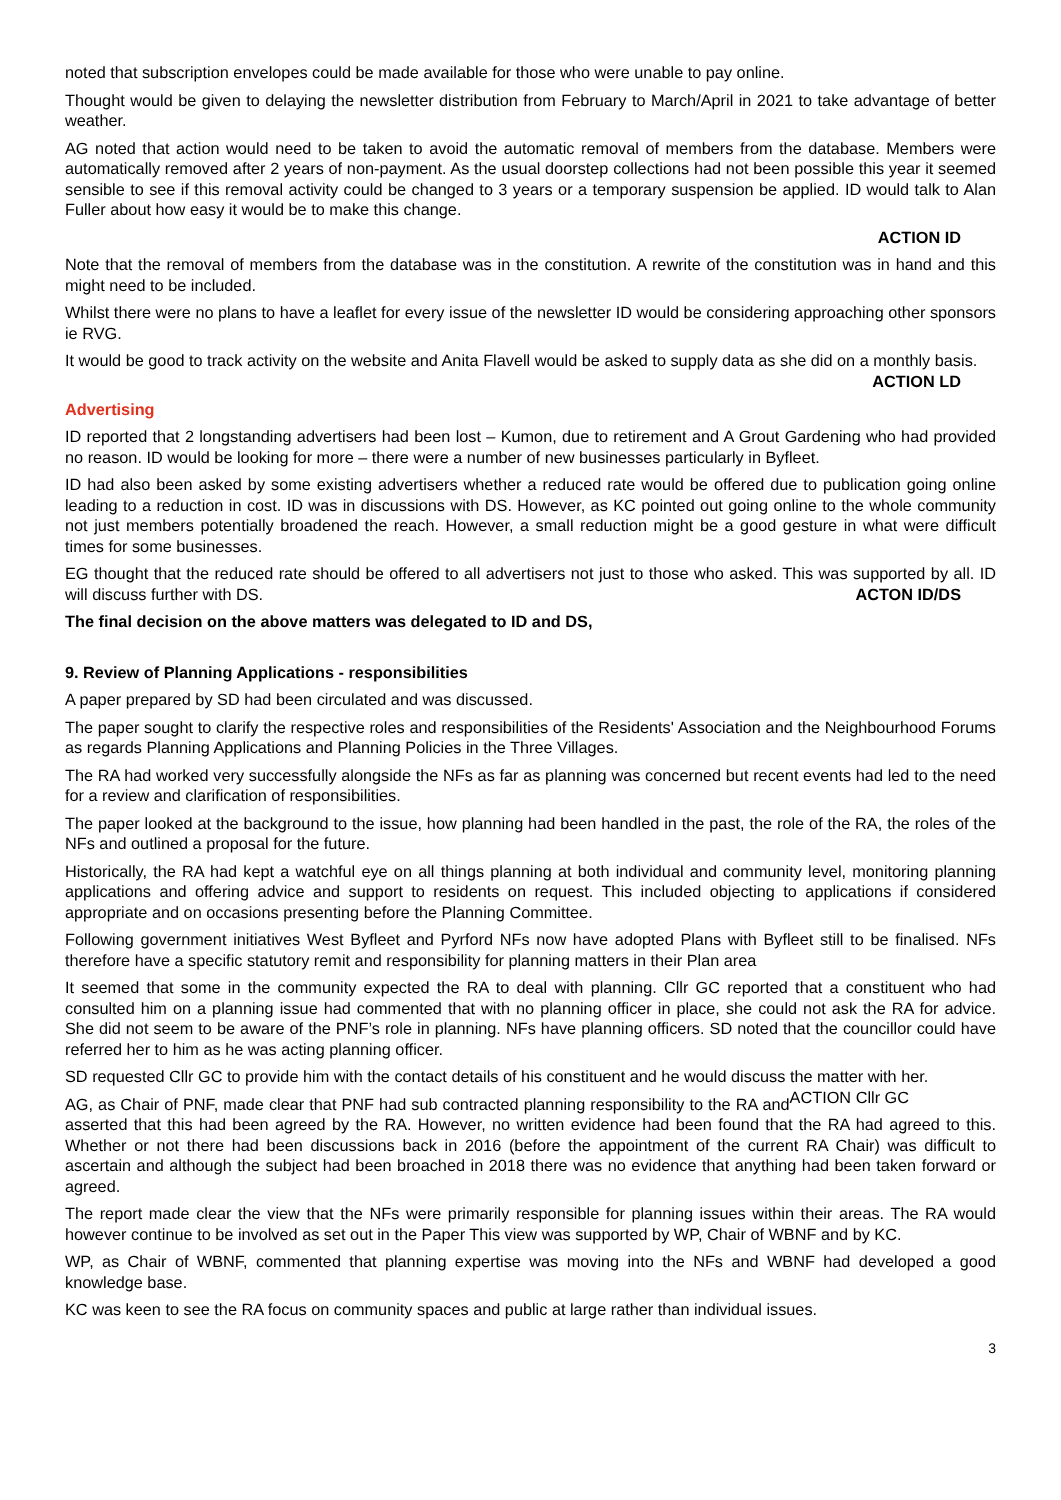noted that subscription envelopes could be made available for those who were unable to pay online.
Thought would be given to delaying the newsletter distribution from February to March/April in 2021 to take advantage of better weather.
AG noted that action would need to be taken to avoid the automatic removal of members from the database. Members were automatically removed after 2 years of non-payment. As the usual doorstep collections had not been possible this year it seemed sensible to see if this removal activity could be changed to 3 years or a temporary suspension be applied. ID would talk to Alan Fuller about how easy it would be to make this change.
ACTION ID
Note that the removal of members from the database was in the constitution. A rewrite of the constitution was in hand and this might need to be included.
Whilst there were no plans to have a leaflet for every issue of the newsletter ID would be considering approaching other sponsors ie RVG.
It would be good to track activity on the website and Anita Flavell would be asked to supply data as she did on a monthly basis. ACTION LD
Advertising
ID reported that 2 longstanding advertisers had been lost – Kumon, due to retirement and A Grout Gardening who had provided no reason. ID would be looking for more – there were a number of new businesses particularly in Byfleet.
ID had also been asked by some existing advertisers whether a reduced rate would be offered due to publication going online leading to a reduction in cost. ID was in discussions with DS. However, as KC pointed out going online to the whole community not just members potentially broadened the reach. However, a small reduction might be a good gesture in what were difficult times for some businesses.
EG thought that the reduced rate should be offered to all advertisers not just to those who asked. This was supported by all. ID will discuss further with DS. ACTON ID/DS
The final decision on the above matters was delegated to ID and DS,
9. Review of Planning Applications - responsibilities
A paper prepared by SD had been circulated and was discussed.
The paper sought to clarify the respective roles and responsibilities of the Residents' Association and the Neighbourhood Forums as regards Planning Applications and Planning Policies in the Three Villages.
The RA had worked very successfully alongside the NFs as far as planning was concerned but recent events had led to the need for a review and clarification of responsibilities.
The paper looked at the background to the issue, how planning had been handled in the past, the role of the RA, the roles of the NFs and outlined a proposal for the future.
Historically, the RA had kept a watchful eye on all things planning at both individual and community level, monitoring planning applications and offering advice and support to residents on request. This included objecting to applications if considered appropriate and on occasions presenting before the Planning Committee.
Following government initiatives West Byfleet and Pyrford NFs now have adopted Plans with Byfleet still to be finalised. NFs therefore have a specific statutory remit and responsibility for planning matters in their Plan area
It seemed that some in the community expected the RA to deal with planning. Cllr GC reported that a constituent who had consulted him on a planning issue had commented that with no planning officer in place, she could not ask the RA for advice. She did not seem to be aware of the PNF’s role in planning. NFs have planning officers. SD noted that the councillor could have referred her to him as he was acting planning officer.
SD requested Cllr GC to provide him with the contact details of his constituent and he would discuss the matter with her. ACTION Cllr GC
AG, as Chair of PNF, made clear that PNF had sub contracted planning responsibility to the RA and asserted that this had been agreed by the RA. However, no written evidence had been found that the RA had agreed to this. Whether or not there had been discussions back in 2016 (before the appointment of the current RA Chair) was difficult to ascertain and although the subject had been broached in 2018 there was no evidence that anything had been taken forward or agreed.
The report made clear the view that the NFs were primarily responsible for planning issues within their areas. The RA would however continue to be involved as set out in the Paper This view was supported by WP, Chair of WBNF and by KC.
WP, as Chair of WBNF, commented that planning expertise was moving into the NFs and WBNF had developed a good knowledge base.
KC was keen to see the RA focus on community spaces and public at large rather than individual issues.
3